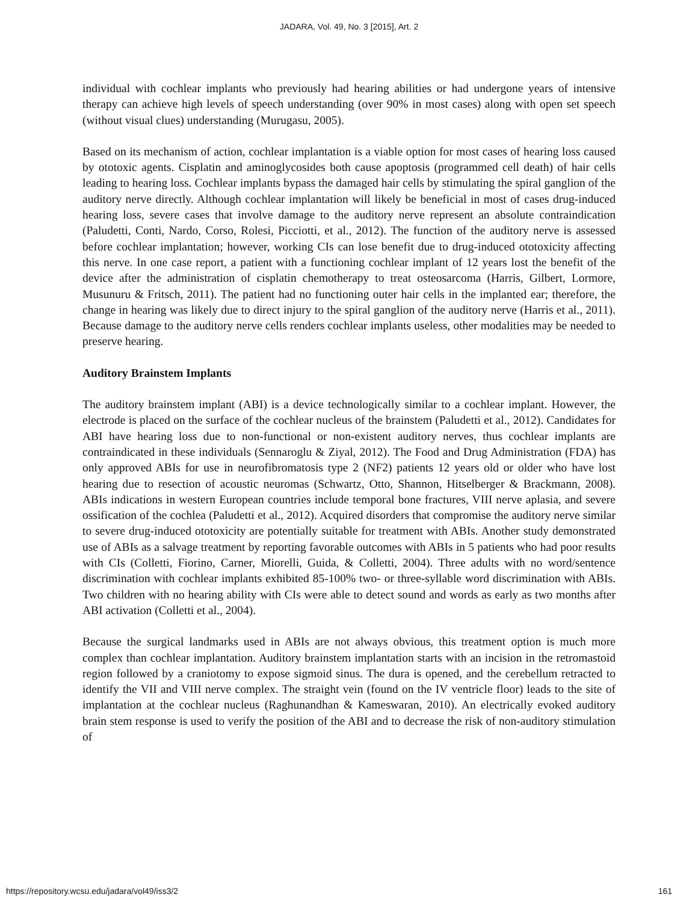JADARA, Vol. 49, No. 3 [2015], Art. 2
individual with cochlear implants who previously had hearing abilities or had undergone years of intensive therapy can achieve high levels of speech understanding (over 90% in most cases) along with open set speech (without visual clues) understanding (Murugasu, 2005).
Based on its mechanism of action, cochlear implantation is a viable option for most cases of hearing loss caused by ototoxic agents. Cisplatin and aminoglycosides both cause apoptosis (programmed cell death) of hair cells leading to hearing loss. Cochlear implants bypass the damaged hair cells by stimulating the spiral ganglion of the auditory nerve directly. Although cochlear implantation will likely be beneficial in most of cases drug-induced hearing loss, severe cases that involve damage to the auditory nerve represent an absolute contraindication (Paludetti, Conti, Nardo, Corso, Rolesi, Picciotti, et al., 2012). The function of the auditory nerve is assessed before cochlear implantation; however, working CIs can lose benefit due to drug-induced ototoxicity affecting this nerve. In one case report, a patient with a functioning cochlear implant of 12 years lost the benefit of the device after the administration of cisplatin chemotherapy to treat osteosarcoma (Harris, Gilbert, Lormore, Musunuru & Fritsch, 2011). The patient had no functioning outer hair cells in the implanted ear; therefore, the change in hearing was likely due to direct injury to the spiral ganglion of the auditory nerve (Harris et al., 2011). Because damage to the auditory nerve cells renders cochlear implants useless, other modalities may be needed to preserve hearing.
Auditory Brainstem Implants
The auditory brainstem implant (ABI) is a device technologically similar to a cochlear implant. However, the electrode is placed on the surface of the cochlear nucleus of the brainstem (Paludetti et al., 2012). Candidates for ABI have hearing loss due to non-functional or non-existent auditory nerves, thus cochlear implants are contraindicated in these individuals (Sennaroglu & Ziyal, 2012). The Food and Drug Administration (FDA) has only approved ABIs for use in neurofibromatosis type 2 (NF2) patients 12 years old or older who have lost hearing due to resection of acoustic neuromas (Schwartz, Otto, Shannon, Hitselberger & Brackmann, 2008). ABIs indications in western European countries include temporal bone fractures, VIII nerve aplasia, and severe ossification of the cochlea (Paludetti et al., 2012). Acquired disorders that compromise the auditory nerve similar to severe drug-induced ototoxicity are potentially suitable for treatment with ABIs. Another study demonstrated use of ABIs as a salvage treatment by reporting favorable outcomes with ABIs in 5 patients who had poor results with CIs (Colletti, Fiorino, Carner, Miorelli, Guida, & Colletti, 2004). Three adults with no word/sentence discrimination with cochlear implants exhibited 85-100% two- or three-syllable word discrimination with ABIs. Two children with no hearing ability with CIs were able to detect sound and words as early as two months after ABI activation (Colletti et al., 2004).
Because the surgical landmarks used in ABIs are not always obvious, this treatment option is much more complex than cochlear implantation. Auditory brainstem implantation starts with an incision in the retromastoid region followed by a craniotomy to expose sigmoid sinus. The dura is opened, and the cerebellum retracted to identify the VII and VIII nerve complex. The straight vein (found on the IV ventricle floor) leads to the site of implantation at the cochlear nucleus (Raghunandhan & Kameswaran, 2010). An electrically evoked auditory brain stem response is used to verify the position of the ABI and to decrease the risk of non-auditory stimulation of
https://repository.wcsu.edu/jadara/vol49/iss3/2 161